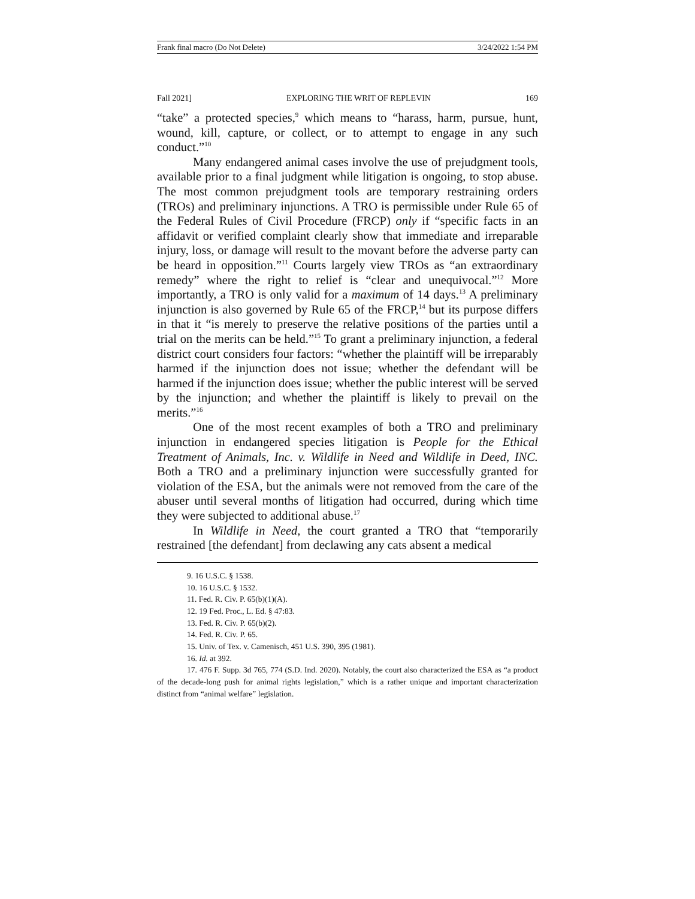Frank final macro (Do Not Delete) 3/24/2022 1:54 PM
Fall 2021] EXPLORING THE WRIT OF REPLEVIN 169
“take” a protected species,<sup>9</sup> which means to “harass, harm, pursue, hunt, wound, kill, capture, or collect, or to attempt to engage in any such conduct.”<sup>10</sup>
Many endangered animal cases involve the use of prejudgment tools, available prior to a final judgment while litigation is ongoing, to stop abuse. The most common prejudgment tools are temporary restraining orders (TROs) and preliminary injunctions. A TRO is permissible under Rule 65 of the Federal Rules of Civil Procedure (FRCP) only if “specific facts in an affidavit or verified complaint clearly show that immediate and irreparable injury, loss, or damage will result to the movant before the adverse party can be heard in opposition.”<sup>11</sup> Courts largely view TROs as “an extraordinary remedy” where the right to relief is “clear and unequivocal.”<sup>12</sup> More importantly, a TRO is only valid for a maximum of 14 days.<sup>13</sup> A preliminary injunction is also governed by Rule 65 of the FRCP,<sup>14</sup> but its purpose differs in that it “is merely to preserve the relative positions of the parties until a trial on the merits can be held.”<sup>15</sup> To grant a preliminary injunction, a federal district court considers four factors: “whether the plaintiff will be irreparably harmed if the injunction does not issue; whether the defendant will be harmed if the injunction does issue; whether the public interest will be served by the injunction; and whether the plaintiff is likely to prevail on the merits.”<sup>16</sup>
One of the most recent examples of both a TRO and preliminary injunction in endangered species litigation is People for the Ethical Treatment of Animals, Inc. v. Wildlife in Need and Wildlife in Deed, INC. Both a TRO and a preliminary injunction were successfully granted for violation of the ESA, but the animals were not removed from the care of the abuser until several months of litigation had occurred, during which time they were subjected to additional abuse.<sup>17</sup>
In Wildlife in Need, the court granted a TRO that “temporarily restrained [the defendant] from declawing any cats absent a medical
9. 16 U.S.C. § 1538.
10. 16 U.S.C. § 1532.
11. Fed. R. Civ. P. 65(b)(1)(A).
12. 19 Fed. Proc., L. Ed. § 47:83.
13. Fed. R. Civ. P. 65(b)(2).
14. Fed. R. Civ. P. 65.
15. Univ. of Tex. v. Camenisch, 451 U.S. 390, 395 (1981).
16. Id. at 392.
17. 476 F. Supp. 3d 765, 774 (S.D. Ind. 2020). Notably, the court also characterized the ESA as “a product of the decade-long push for animal rights legislation,” which is a rather unique and important characterization distinct from “animal welfare” legislation.